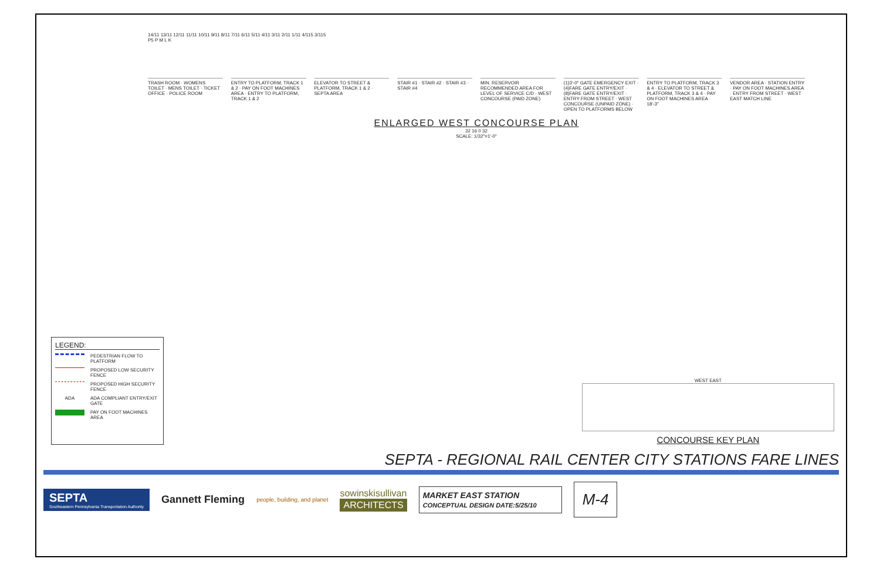14/11 13/11 12/11 11/11 10/11 9/11 8/11 7/11 6/11 5/11 4/11 3/11 2/11 1/11 4/115 3/115
P5 P M L K
TRASH ROOM · WOMENS TOILET · MENS TOILET · TICKET OFFICE · POLICE ROOM
ENTRY TO PLATFORM, TRACK 1 & 2 · PAY ON FOOT MACHINES AREA · ENTRY TO PLATFORM, TRACK 1 & 2
ELEVATOR TO STREET & PLATFORM, TRACK 1 & 2 · SEPTA AREA
STAIR #1 · STAIR #2 · STAIR #3 · STAIR #4
MIN. RESERVOIR RECOMMENDED AREA FOR LEVEL OF SERVICE C/D · WEST CONCOURSE (PAID ZONE)
(1)3'-0" GATE EMERGENCY EXIT · (4)FARE GATE ENTRY/EXIT · (8)FARE GATE ENTRY/EXIT · ENTRY FROM STREET · WEST CONCOURSE (UNPAID ZONE) · OPEN TO PLATFORMS BELOW
ENTRY TO PLATFORM, TRACK 3 & 4 · ELEVATOR TO STREET & PLATFORM, TRACK 3 & 4 · PAY ON FOOT MACHINES AREA · 18'-3"
VENDOR AREA · STATION ENTRY · PAY ON FOOT MACHINES AREA · ENTRY FROM STREET · WEST EAST MATCH LINE
ENLARGED WEST CONCOURSE PLAN
32 16 0 32
SCALE: 1/32"=1'-0"
LEGEND:
PEDESTRIAN FLOW TO PLATFORM
PROPOSED LOW SECURITY FENCE
PROPOSED HIGH SECURITY FENCE
ADA ADA COMPLIANT ENTRY/EXIT GATE
PAY ON FOOT MACHINES AREA
WEST EAST
CONCOURSE KEY PLAN
SEPTA - REGIONAL RAIL CENTER CITY STATIONS FARE LINES
SEPTA
Southeastern Pennsylvania Transportation Authority
Gannett Fleming
people, building, and planet
sowinskisullivan
ARCHITECTS
MARKET EAST STATION
CONCEPTUAL DESIGN DATE:5/25/10
M-4